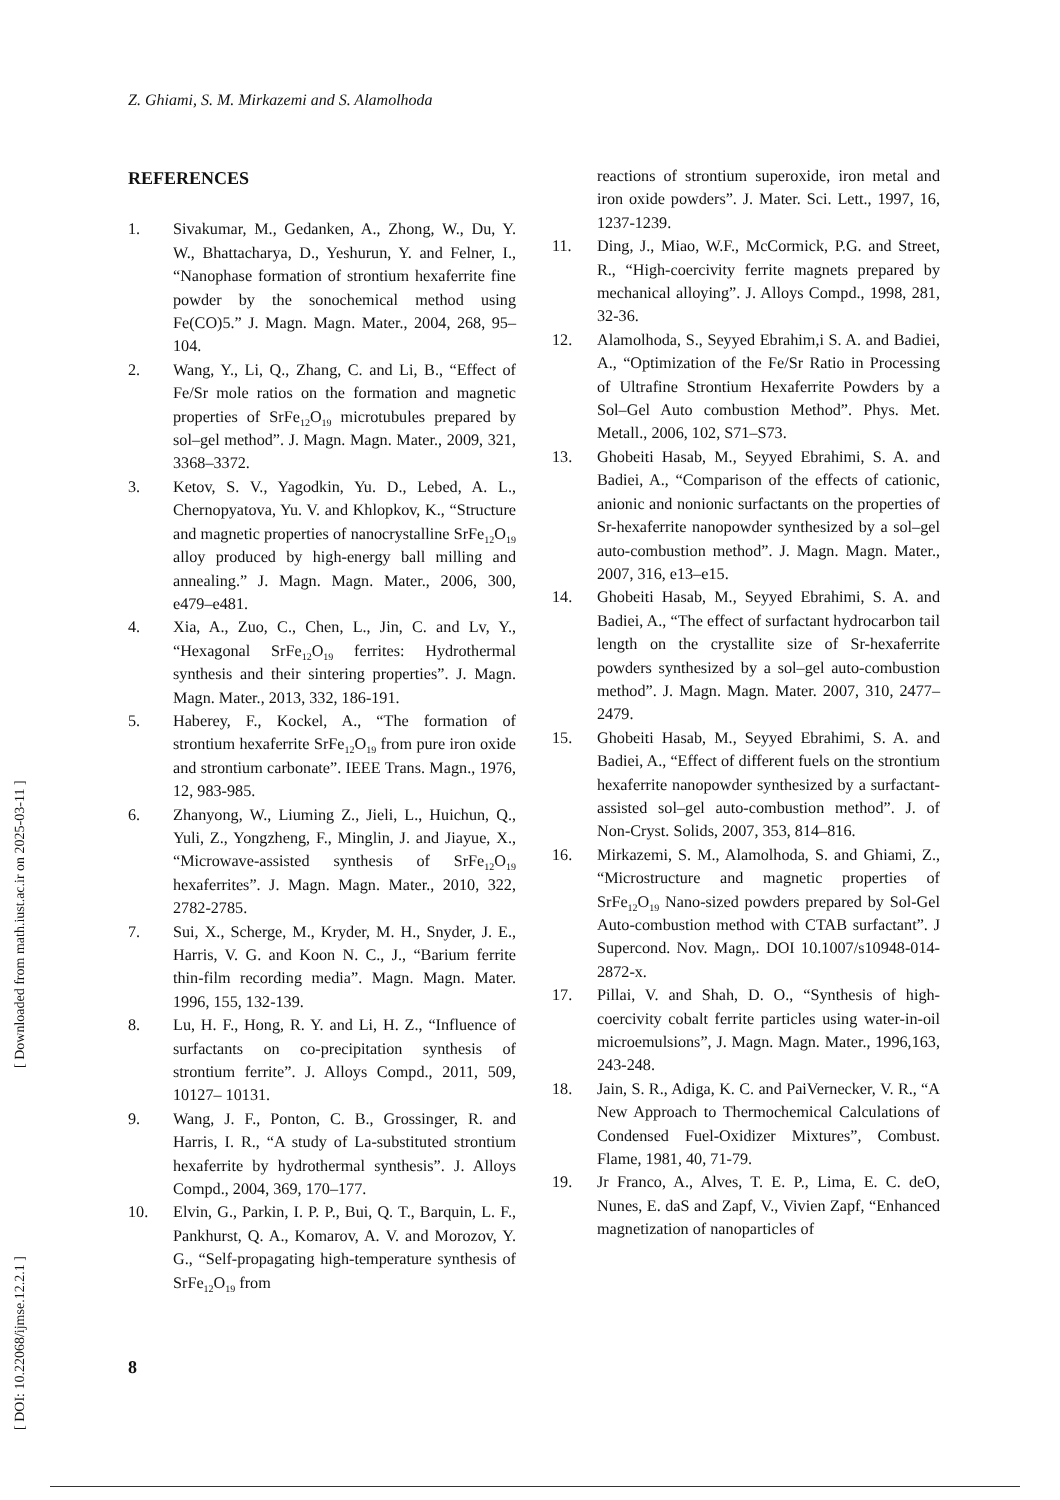Z. Ghiami, S. M. Mirkazemi and S. Alamolhoda
REFERENCES
1. Sivakumar, M., Gedanken, A., Zhong, W., Du, Y. W., Bhattacharya, D., Yeshurun, Y. and Felner, I., “Nanophase formation of strontium hexaferrite fine powder by the sonochemical method using Fe(CO)5.” J. Magn. Magn. Mater., 2004, 268, 95–104.
2. Wang, Y., Li, Q., Zhang, C. and Li, B., “Effect of Fe/Sr mole ratios on the formation and magnetic properties of SrFe<sub>12</sub>O<sub>19</sub> microtubules prepared by sol–gel method”. J. Magn. Magn. Mater., 2009, 321, 3368–3372.
3. Ketov, S. V., Yagodkin, Yu. D., Lebed, A. L., Chernopyatova, Yu. V. and Khlopkov, K., “Structure and magnetic properties of nanocrystalline SrFe<sub>12</sub>O<sub>19</sub> alloy produced by high-energy ball milling and annealing.” J. Magn. Magn. Mater., 2006, 300, e479–e481.
4. Xia, A., Zuo, C., Chen, L., Jin, C. and Lv, Y., “Hexagonal SrFe<sub>12</sub>O<sub>19</sub> ferrites: Hydrothermal synthesis and their sintering properties”. J. Magn. Magn. Mater., 2013, 332, 186-191.
5. Haberey, F., Kockel, A., “The formation of strontium hexaferrite SrFe<sub>12</sub>O<sub>19</sub> from pure iron oxide and strontium carbonate”. IEEE Trans. Magn., 1976, 12, 983-985.
6. Zhanyong, W., Liuming Z., Jieli, L., Huichun, Q., Yuli, Z., Yongzheng, F., Minglin, J. and Jiayue, X., “Microwave-assisted synthesis of SrFe<sub>12</sub>O<sub>19</sub> hexaferrites”. J. Magn. Magn. Mater., 2010, 322, 2782-2785.
7. Sui, X., Scherge, M., Kryder, M. H., Snyder, J. E., Harris, V. G. and Koon N. C., J., “Barium ferrite thin-film recording media”. Magn. Magn. Mater. 1996, 155, 132-139.
8. Lu, H. F., Hong, R. Y. and Li, H. Z., “Influence of surfactants on co-precipitation synthesis of strontium ferrite”. J. Alloys Compd., 2011, 509, 10127– 10131.
9. Wang, J. F., Ponton, C. B., Grossinger, R. and Harris, I. R., “A study of La-substituted strontium hexaferrite by hydrothermal synthesis”. J. Alloys Compd., 2004, 369, 170–177.
10. Elvin, G., Parkin, I. P. P., Bui, Q. T., Barquin, L. F., Pankhurst, Q. A., Komarov, A. V. and Morozov, Y. G., “Self-propagating high-temperature synthesis of SrFe<sub>12</sub>O<sub>19</sub> from
reactions of strontium superoxide, iron metal and iron oxide powders”. J. Mater. Sci. Lett., 1997, 16, 1237-1239.
11. Ding, J., Miao, W.F., McCormick, P.G. and Street, R., “High-coercivity ferrite magnets prepared by mechanical alloying”. J. Alloys Compd., 1998, 281, 32-36.
12. Alamolhoda, S., Seyyed Ebrahim,i S. A. and Badiei, A., “Optimization of the Fe/Sr Ratio in Processing of Ultrafine Strontium Hexaferrite Powders by a Sol–Gel Auto combustion Method”. Phys. Met. Metall., 2006, 102, S71–S73.
13. Ghobeiti Hasab, M., Seyyed Ebrahimi, S. A. and Badiei, A., “Comparison of the effects of cationic, anionic and nonionic surfactants on the properties of Sr-hexaferrite nanopowder synthesized by a sol–gel auto-combustion method”. J. Magn. Magn. Mater., 2007, 316, e13–e15.
14. Ghobeiti Hasab, M., Seyyed Ebrahimi, S. A. and Badiei, A., “The effect of surfactant hydrocarbon tail length on the crystallite size of Sr-hexaferrite powders synthesized by a sol–gel auto-combustion method”. J. Magn. Magn. Mater. 2007, 310, 2477–2479.
15. Ghobeiti Hasab, M., Seyyed Ebrahimi, S. A. and Badiei, A., “Effect of different fuels on the strontium hexaferrite nanopowder synthesized by a surfactant-assisted sol–gel auto-combustion method”. J. of Non-Cryst. Solids, 2007, 353, 814–816.
16. Mirkazemi, S. M., Alamolhoda, S. and Ghiami, Z., “Microstructure and magnetic properties of SrFe<sub>12</sub>O<sub>19</sub> Nano-sized powders prepared by Sol-Gel Auto-combustion method with CTAB surfactant”. J Supercond. Nov. Magn,. DOI 10.1007/s10948-014-2872-x.
17. Pillai, V. and Shah, D. O., “Synthesis of high-coercivity cobalt ferrite particles using water-in-oil microemulsions”, J. Magn. Magn. Mater., 1996,163, 243-248.
18. Jain, S. R., Adiga, K. C. and PaiVernecker, V. R., “A New Approach to Thermochemical Calculations of Condensed Fuel-Oxidizer Mixtures”, Combust. Flame, 1981, 40, 71-79.
19. Jr Franco, A., Alves, T. E. P., Lima, E. C. deO, Nunes, E. daS and Zapf, V., Vivien Zapf, “Enhanced magnetization of nanoparticles of
8
[ DOI: 10.22068/ijmse.12.2.1 ] [ Downloaded from math.iust.ac.ir on 2025-03-11 ]